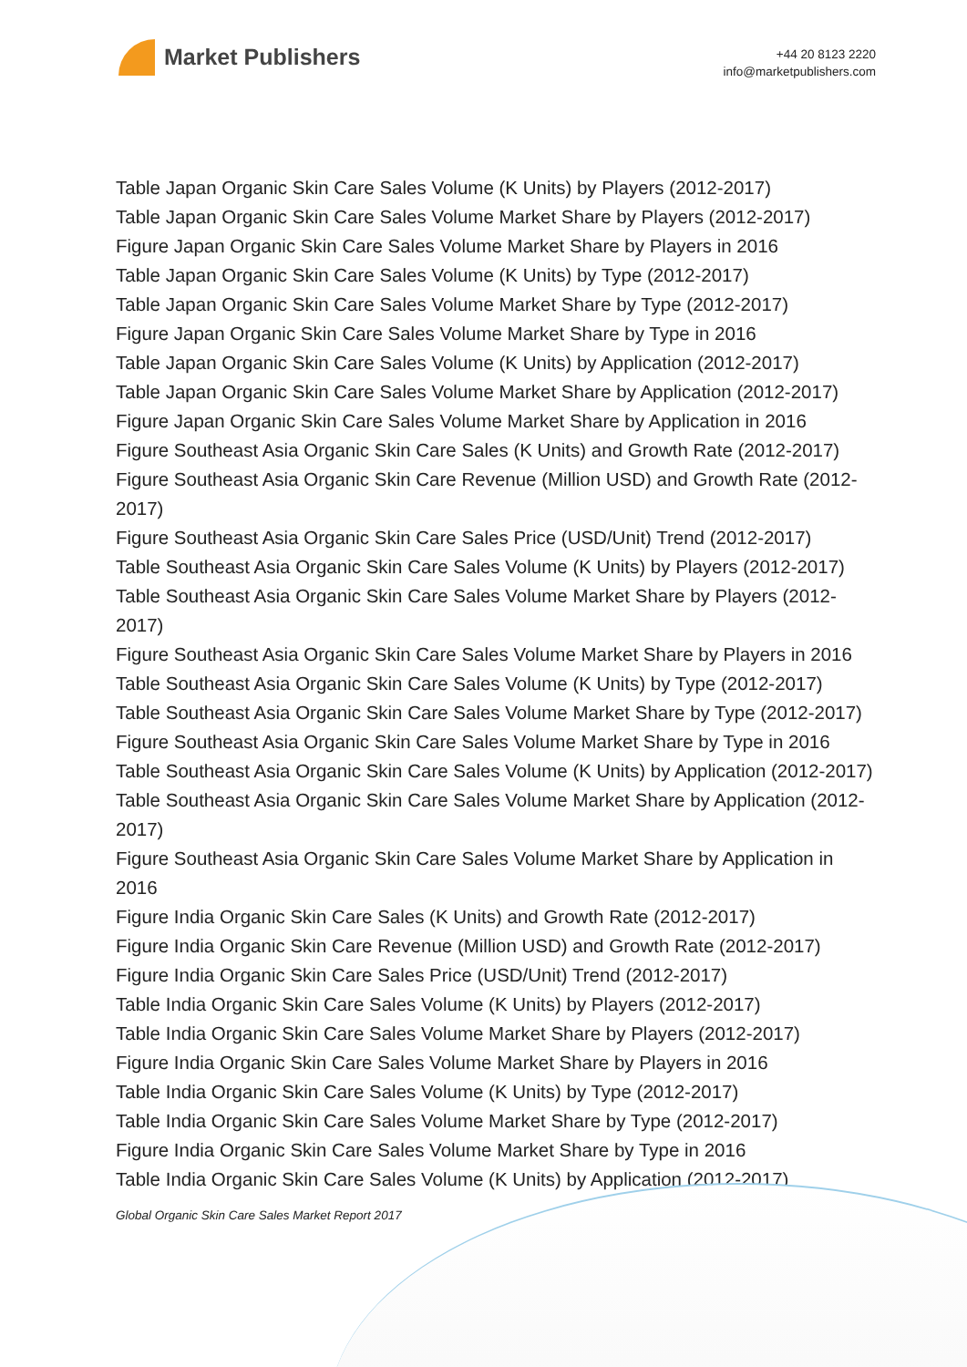Market Publishers
+44 20 8123 2220
info@marketpublishers.com
Table Japan Organic Skin Care Sales Volume (K Units) by Players (2012-2017)
Table Japan Organic Skin Care Sales Volume Market Share by Players (2012-2017)
Figure Japan Organic Skin Care Sales Volume Market Share by Players in 2016
Table Japan Organic Skin Care Sales Volume (K Units) by Type (2012-2017)
Table Japan Organic Skin Care Sales Volume Market Share by Type (2012-2017)
Figure Japan Organic Skin Care Sales Volume Market Share by Type in 2016
Table Japan Organic Skin Care Sales Volume (K Units) by Application (2012-2017)
Table Japan Organic Skin Care Sales Volume Market Share by Application (2012-2017)
Figure Japan Organic Skin Care Sales Volume Market Share by Application in 2016
Figure Southeast Asia Organic Skin Care Sales (K Units) and Growth Rate (2012-2017)
Figure Southeast Asia Organic Skin Care Revenue (Million USD) and Growth Rate (2012-2017)
Figure Southeast Asia Organic Skin Care Sales Price (USD/Unit) Trend (2012-2017)
Table Southeast Asia Organic Skin Care Sales Volume (K Units) by Players (2012-2017)
Table Southeast Asia Organic Skin Care Sales Volume Market Share by Players (2012-2017)
Figure Southeast Asia Organic Skin Care Sales Volume Market Share by Players in 2016
Table Southeast Asia Organic Skin Care Sales Volume (K Units) by Type (2012-2017)
Table Southeast Asia Organic Skin Care Sales Volume Market Share by Type (2012-2017)
Figure Southeast Asia Organic Skin Care Sales Volume Market Share by Type in 2016
Table Southeast Asia Organic Skin Care Sales Volume (K Units) by Application (2012-2017)
Table Southeast Asia Organic Skin Care Sales Volume Market Share by Application (2012-2017)
Figure Southeast Asia Organic Skin Care Sales Volume Market Share by Application in 2016
Figure India Organic Skin Care Sales (K Units) and Growth Rate (2012-2017)
Figure India Organic Skin Care Revenue (Million USD) and Growth Rate (2012-2017)
Figure India Organic Skin Care Sales Price (USD/Unit) Trend (2012-2017)
Table India Organic Skin Care Sales Volume (K Units) by Players (2012-2017)
Table India Organic Skin Care Sales Volume Market Share by Players (2012-2017)
Figure India Organic Skin Care Sales Volume Market Share by Players in 2016
Table India Organic Skin Care Sales Volume (K Units) by Type (2012-2017)
Table India Organic Skin Care Sales Volume Market Share by Type (2012-2017)
Figure India Organic Skin Care Sales Volume Market Share by Type in 2016
Table India Organic Skin Care Sales Volume (K Units) by Application (2012-2017)
Global Organic Skin Care Sales Market Report 2017